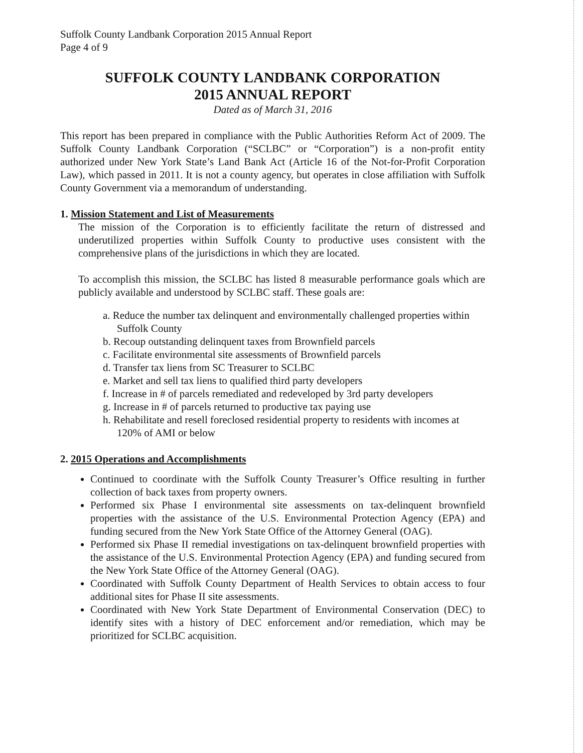Suffolk County Landbank Corporation 2015 Annual Report
Page 4 of 9
SUFFOLK COUNTY LANDBANK CORPORATION
2015 ANNUAL REPORT
Dated as of March 31, 2016
This report has been prepared in compliance with the Public Authorities Reform Act of 2009. The Suffolk County Landbank Corporation (“SCLBC” or “Corporation”) is a non-profit entity authorized under New York State’s Land Bank Act (Article 16 of the Not-for-Profit Corporation Law), which passed in 2011. It is not a county agency, but operates in close affiliation with Suffolk County Government via a memorandum of understanding.
1. Mission Statement and List of Measurements
The mission of the Corporation is to efficiently facilitate the return of distressed and underutilized properties within Suffolk County to productive uses consistent with the comprehensive plans of the jurisdictions in which they are located.
To accomplish this mission, the SCLBC has listed 8 measurable performance goals which are publicly available and understood by SCLBC staff. These goals are:
a. Reduce the number tax delinquent and environmentally challenged properties within Suffolk County
b. Recoup outstanding delinquent taxes from Brownfield parcels
c. Facilitate environmental site assessments of Brownfield parcels
d. Transfer tax liens from SC Treasurer to SCLBC
e. Market and sell tax liens to qualified third party developers
f. Increase in # of parcels remediated and redeveloped by 3rd party developers
g. Increase in # of parcels returned to productive tax paying use
h. Rehabilitate and resell foreclosed residential property to residents with incomes at 120% of AMI or below
2. 2015 Operations and Accomplishments
Continued to coordinate with the Suffolk County Treasurer’s Office resulting in further collection of back taxes from property owners.
Performed six Phase I environmental site assessments on tax-delinquent brownfield properties with the assistance of the U.S. Environmental Protection Agency (EPA) and funding secured from the New York State Office of the Attorney General (OAG).
Performed six Phase II remedial investigations on tax-delinquent brownfield properties with the assistance of the U.S. Environmental Protection Agency (EPA) and funding secured from the New York State Office of the Attorney General (OAG).
Coordinated with Suffolk County Department of Health Services to obtain access to four additional sites for Phase II site assessments.
Coordinated with New York State Department of Environmental Conservation (DEC) to identify sites with a history of DEC enforcement and/or remediation, which may be prioritized for SCLBC acquisition.